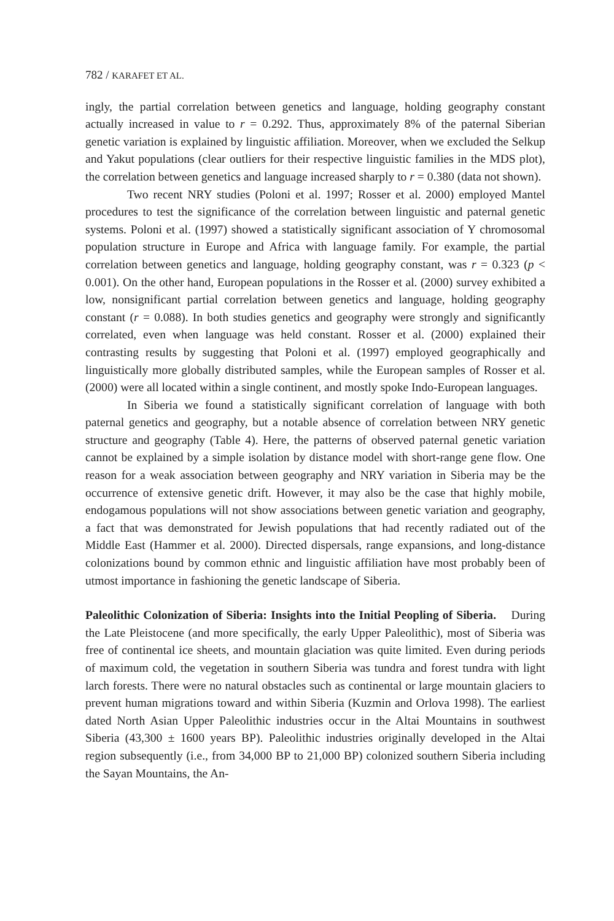782 / KARAFET ET AL.
ingly, the partial correlation between genetics and language, holding geography constant actually increased in value to r = 0.292. Thus, approximately 8% of the paternal Siberian genetic variation is explained by linguistic affiliation. Moreover, when we excluded the Selkup and Yakut populations (clear outliers for their respective linguistic families in the MDS plot), the correlation between genetics and language increased sharply to r = 0.380 (data not shown).
Two recent NRY studies (Poloni et al. 1997; Rosser et al. 2000) employed Mantel procedures to test the significance of the correlation between linguistic and paternal genetic systems. Poloni et al. (1997) showed a statistically significant association of Y chromosomal population structure in Europe and Africa with language family. For example, the partial correlation between genetics and language, holding geography constant, was r = 0.323 (p < 0.001). On the other hand, European populations in the Rosser et al. (2000) survey exhibited a low, nonsignificant partial correlation between genetics and language, holding geography constant (r = 0.088). In both studies genetics and geography were strongly and significantly correlated, even when language was held constant. Rosser et al. (2000) explained their contrasting results by suggesting that Poloni et al. (1997) employed geographically and linguistically more globally distributed samples, while the European samples of Rosser et al. (2000) were all located within a single continent, and mostly spoke Indo-European languages.
In Siberia we found a statistically significant correlation of language with both paternal genetics and geography, but a notable absence of correlation between NRY genetic structure and geography (Table 4). Here, the patterns of observed paternal genetic variation cannot be explained by a simple isolation by distance model with short-range gene flow. One reason for a weak association between geography and NRY variation in Siberia may be the occurrence of extensive genetic drift. However, it may also be the case that highly mobile, endogamous populations will not show associations between genetic variation and geography, a fact that was demonstrated for Jewish populations that had recently radiated out of the Middle East (Hammer et al. 2000). Directed dispersals, range expansions, and long-distance colonizations bound by common ethnic and linguistic affiliation have most probably been of utmost importance in fashioning the genetic landscape of Siberia.
Paleolithic Colonization of Siberia: Insights into the Initial Peopling of Siberia. During the Late Pleistocene (and more specifically, the early Upper Paleolithic), most of Siberia was free of continental ice sheets, and mountain glaciation was quite limited. Even during periods of maximum cold, the vegetation in southern Siberia was tundra and forest tundra with light larch forests. There were no natural obstacles such as continental or large mountain glaciers to prevent human migrations toward and within Siberia (Kuzmin and Orlova 1998). The earliest dated North Asian Upper Paleolithic industries occur in the Altai Mountains in southwest Siberia (43,300 ± 1600 years BP). Paleolithic industries originally developed in the Altai region subsequently (i.e., from 34,000 BP to 21,000 BP) colonized southern Siberia including the Sayan Mountains, the An-